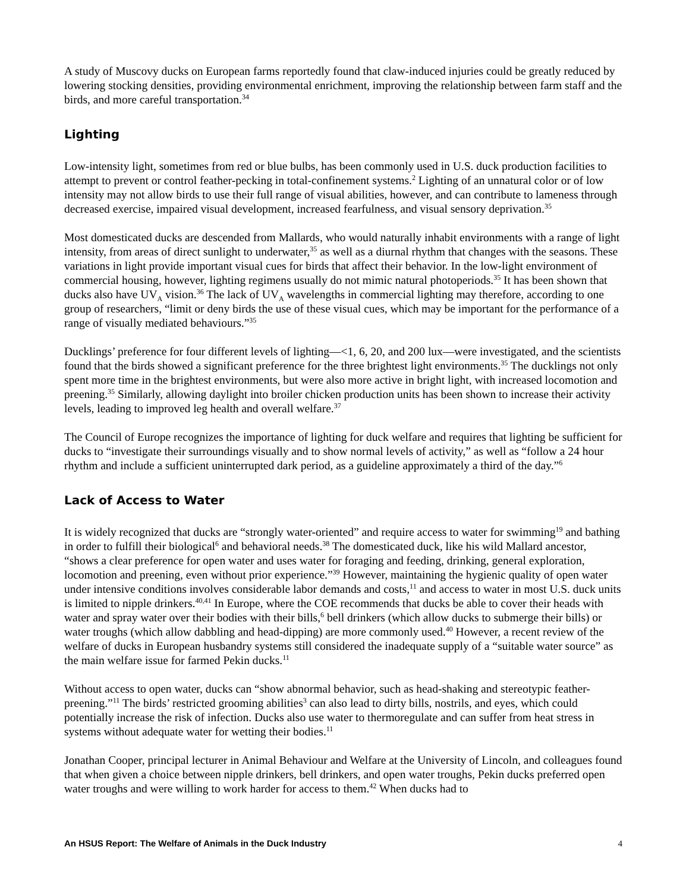A study of Muscovy ducks on European farms reportedly found that claw-induced injuries could be greatly reduced by lowering stocking densities, providing environmental enrichment, improving the relationship between farm staff and the birds, and more careful transportation.<sup>34</sup>
Lighting
Low-intensity light, sometimes from red or blue bulbs, has been commonly used in U.S. duck production facilities to attempt to prevent or control feather-pecking in total-confinement systems.<sup>2</sup> Lighting of an unnatural color or of low intensity may not allow birds to use their full range of visual abilities, however, and can contribute to lameness through decreased exercise, impaired visual development, increased fearfulness, and visual sensory deprivation.<sup>35</sup>
Most domesticated ducks are descended from Mallards, who would naturally inhabit environments with a range of light intensity, from areas of direct sunlight to underwater,<sup>35</sup> as well as a diurnal rhythm that changes with the seasons. These variations in light provide important visual cues for birds that affect their behavior. In the low-light environment of commercial housing, however, lighting regimens usually do not mimic natural photoperiods.<sup>35</sup> It has been shown that ducks also have UV<sub>A</sub> vision.<sup>36</sup> The lack of UV<sub>A</sub> wavelengths in commercial lighting may therefore, according to one group of researchers, “limit or deny birds the use of these visual cues, which may be important for the performance of a range of visually mediated behaviours.”<sup>35</sup>
Ducklings’ preference for four different levels of lighting—<1, 6, 20, and 200 lux—were investigated, and the scientists found that the birds showed a significant preference for the three brightest light environments.<sup>35</sup> The ducklings not only spent more time in the brightest environments, but were also more active in bright light, with increased locomotion and preening.<sup>35</sup> Similarly, allowing daylight into broiler chicken production units has been shown to increase their activity levels, leading to improved leg health and overall welfare.<sup>37</sup>
The Council of Europe recognizes the importance of lighting for duck welfare and requires that lighting be sufficient for ducks to “investigate their surroundings visually and to show normal levels of activity,” as well as “follow a 24 hour rhythm and include a sufficient uninterrupted dark period, as a guideline approximately a third of the day.”<sup>6</sup>
Lack of Access to Water
It is widely recognized that ducks are “strongly water-oriented” and require access to water for swimming<sup>19</sup> and bathing in order to fulfill their biological<sup>6</sup> and behavioral needs.<sup>38</sup> The domesticated duck, like his wild Mallard ancestor, “shows a clear preference for open water and uses water for foraging and feeding, drinking, general exploration, locomotion and preening, even without prior experience.”<sup>39</sup> However, maintaining the hygienic quality of open water under intensive conditions involves considerable labor demands and costs,<sup>11</sup> and access to water in most U.S. duck units is limited to nipple drinkers.<sup>40,41</sup> In Europe, where the COE recommends that ducks be able to cover their heads with water and spray water over their bodies with their bills,<sup>6</sup> bell drinkers (which allow ducks to submerge their bills) or water troughs (which allow dabbling and head-dipping) are more commonly used.<sup>40</sup> However, a recent review of the welfare of ducks in European husbandry systems still considered the inadequate supply of a “suitable water source” as the main welfare issue for farmed Pekin ducks.<sup>11</sup>
Without access to open water, ducks can “show abnormal behavior, such as head-shaking and stereotypic feather-preening.”<sup>11</sup> The birds’ restricted grooming abilities<sup>3</sup> can also lead to dirty bills, nostrils, and eyes, which could potentially increase the risk of infection. Ducks also use water to thermoregulate and can suffer from heat stress in systems without adequate water for wetting their bodies.<sup>11</sup>
Jonathan Cooper, principal lecturer in Animal Behaviour and Welfare at the University of Lincoln, and colleagues found that when given a choice between nipple drinkers, bell drinkers, and open water troughs, Pekin ducks preferred open water troughs and were willing to work harder for access to them.<sup>42</sup> When ducks had to
An HSUS Report: The Welfare of Animals in the Duck Industry 4